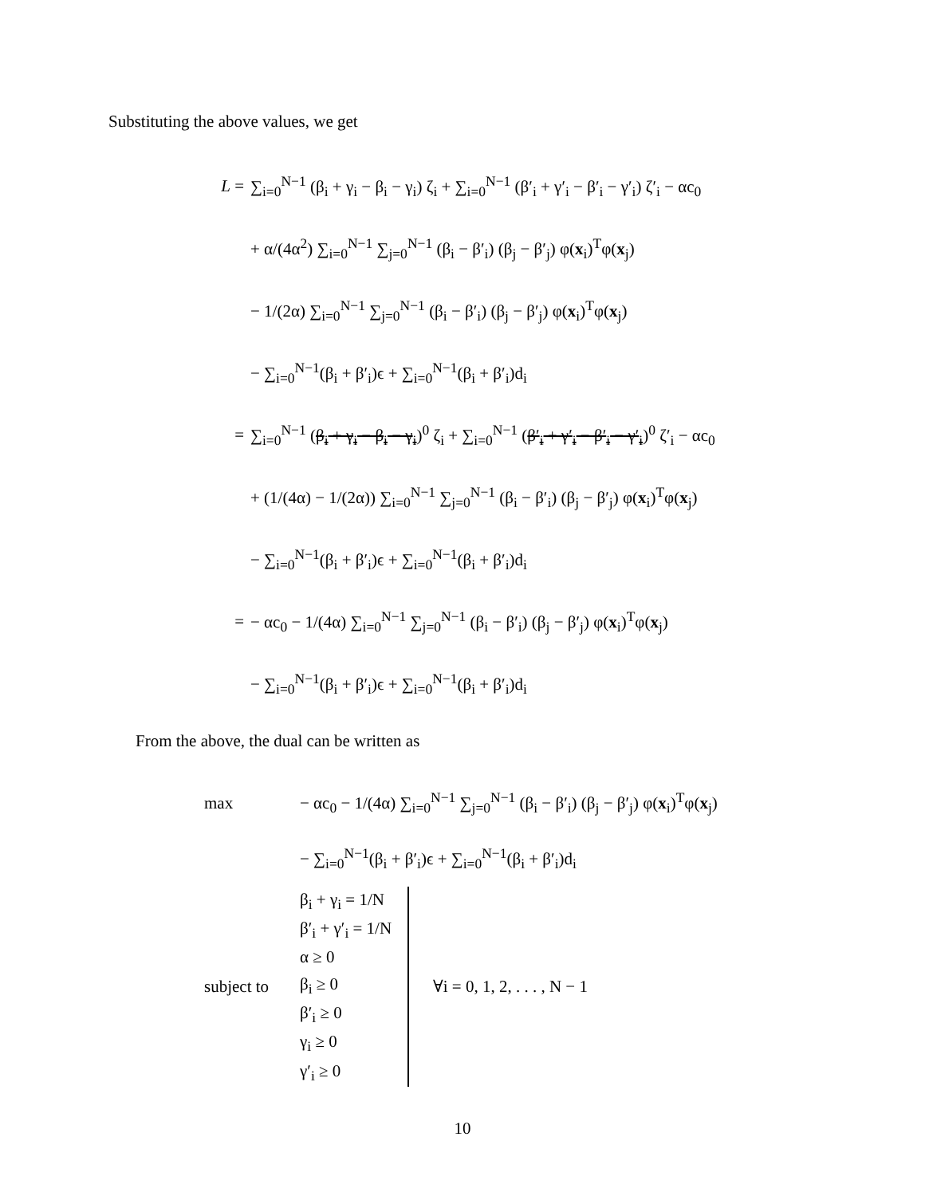Substituting the above values, we get
L = ∑<sub>i=0</sub><sup>N−1</sup> (β<sub>i</sub> + γ<sub>i</sub> − β<sub>i</sub> − γ<sub>i</sub>) ζ<sub>i</sub> + ∑<sub>i=0</sub><sup>N−1</sup> (β′<sub>i</sub> + γ′<sub>i</sub> − β′<sub>i</sub> − γ′<sub>i</sub>) ζ′<sub>i</sub> − αc<sub>0</sub>
+ α/(4α<sup>2</sup>) ∑<sub>i=0</sub><sup>N−1</sup> ∑<sub>j=0</sub><sup>N−1</sup> (β<sub>i</sub> − β′<sub>i</sub>) (β<sub>j</sub> − β′<sub>j</sub>) φ(x<sub>i</sub>)<sup>T</sup>φ(x<sub>j</sub>)
− 1/(2α) ∑<sub>i=0</sub><sup>N−1</sup> ∑<sub>j=0</sub><sup>N−1</sup> (β<sub>i</sub> − β′<sub>i</sub>) (β<sub>j</sub> − β′<sub>j</sub>) φ(x<sub>i</sub>)<sup>T</sup>φ(x<sub>j</sub>)
− ∑<sub>i=0</sub><sup>N−1</sup>(β<sub>i</sub> + β′<sub>i</sub>)ϵ + ∑<sub>i=0</sub><sup>N−1</sup>(β<sub>i</sub> + β′<sub>i</sub>)d<sub>i</sub>
= ∑<sub>i=0</sub><sup>N−1</sup> (β<sub>i</sub> + γ<sub>i</sub> − β<sub>i</sub> − γ<sub>i</sub>)<sup>0</sup> ζ<sub>i</sub> + ∑<sub>i=0</sub><sup>N−1</sup> (β′<sub>i</sub> + γ′<sub>i</sub> − β′<sub>i</sub> − γ′<sub>i</sub>)<sup>0</sup> ζ′<sub>i</sub> − αc<sub>0</sub>
+ (1/(4α) − 1/(2α)) ∑<sub>i=0</sub><sup>N−1</sup> ∑<sub>j=0</sub><sup>N−1</sup> (β<sub>i</sub> − β′<sub>i</sub>) (β<sub>j</sub> − β′<sub>j</sub>) φ(x<sub>i</sub>)<sup>T</sup>φ(x<sub>j</sub>)
− ∑<sub>i=0</sub><sup>N−1</sup>(β<sub>i</sub> + β′<sub>i</sub>)ϵ + ∑<sub>i=0</sub><sup>N−1</sup>(β<sub>i</sub> + β′<sub>i</sub>)d<sub>i</sub>
= − αc<sub>0</sub> − 1/(4α) ∑<sub>i=0</sub><sup>N−1</sup> ∑<sub>j=0</sub><sup>N−1</sup> (β<sub>i</sub> − β′<sub>i</sub>) (β<sub>j</sub> − β′<sub>j</sub>) φ(x<sub>i</sub>)<sup>T</sup>φ(x<sub>j</sub>)
− ∑<sub>i=0</sub><sup>N−1</sup>(β<sub>i</sub> + β′<sub>i</sub>)ϵ + ∑<sub>i=0</sub><sup>N−1</sup>(β<sub>i</sub> + β′<sub>i</sub>)d<sub>i</sub>
From the above, the dual can be written as
max − αc<sub>0</sub> − 1/(4α) ∑<sub>i=0</sub><sup>N−1</sup> ∑<sub>j=0</sub><sup>N−1</sup> (β<sub>i</sub> − β′<sub>i</sub>) (β<sub>j</sub> − β′<sub>j</sub>) φ(x<sub>i</sub>)<sup>T</sup>φ(x<sub>j</sub>)
− ∑<sub>i=0</sub><sup>N−1</sup>(β<sub>i</sub> + β′<sub>i</sub>)ϵ + ∑<sub>i=0</sub><sup>N−1</sup>(β<sub>i</sub> + β′<sub>i</sub>)d<sub>i</sub>
subject to β<sub>i</sub> + γ<sub>i</sub> = 1/N
β′<sub>i</sub> + γ′<sub>i</sub> = 1/N
α ≥ 0
β<sub>i</sub> ≥ 0
β′<sub>i</sub> ≥ 0
γ<sub>i</sub> ≥ 0
γ′<sub>i</sub> ≥ 0 ∀i = 0, 1, 2, . . . , N − 1
10